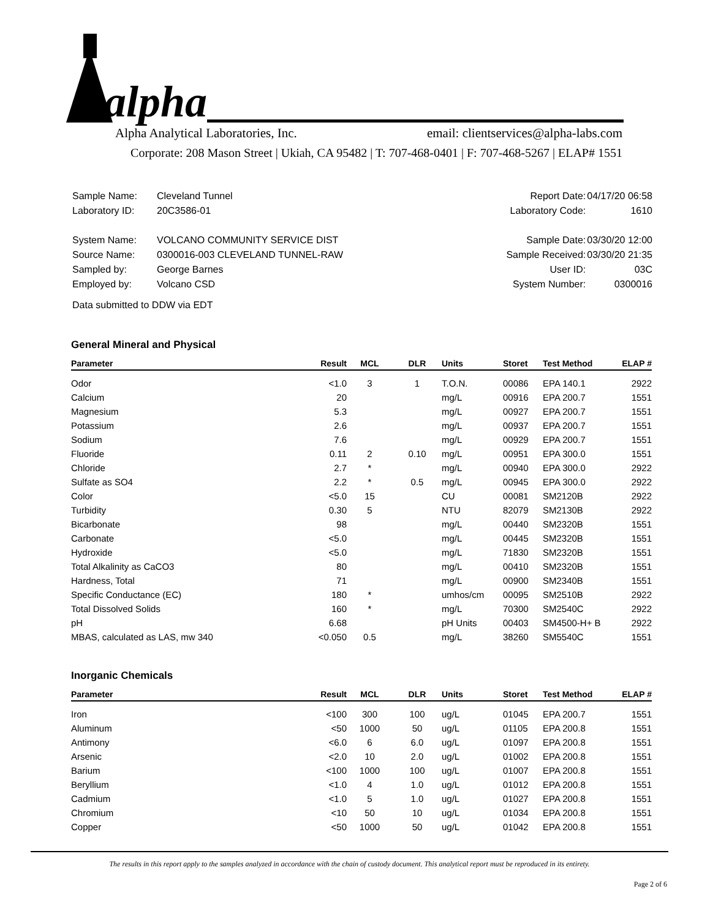alpha
Alpha Analytical Laboratories, Inc. email: clientservices@alpha-labs.com
Corporate: 208 Mason Street | Ukiah, CA 95482 | T: 707-468-0401 | F: 707-468-5267 | ELAP# 1551
| Sample Name: | Cleveland Tunnel |
| Laboratory ID: | 20C3586-01 |
| System Name: | VOLCANO COMMUNITY SERVICE DIST |
| Source Name: | 0300016-003 CLEVELAND TUNNEL-RAW |
| Sampled by: | George Barnes |
| Employed by: | Volcano CSD |
| Data submitted to DDW via EDT | |
| Report Date: | 04/17/20 06:58 |
| Laboratory Code: | 1610 |
| Sample Date: | 03/30/20 12:00 |
| Sample Received: | 03/30/20 21:35 |
| User ID: | 03C |
| System Number: | 0300016 |
General Mineral and Physical
| Parameter | Result | MCL | DLR | Units | Storet | Test Method | ELAP # |
| --- | --- | --- | --- | --- | --- | --- | --- |
| Odor | <1.0 | 3 | 1 | T.O.N. | 00086 | EPA 140.1 | 2922 |
| Calcium | 20 | | | mg/L | 00916 | EPA 200.7 | 1551 |
| Magnesium | 5.3 | | | mg/L | 00927 | EPA 200.7 | 1551 |
| Potassium | 2.6 | | | mg/L | 00937 | EPA 200.7 | 1551 |
| Sodium | 7.6 | | | mg/L | 00929 | EPA 200.7 | 1551 |
| Fluoride | 0.11 | 2 | 0.10 | mg/L | 00951 | EPA 300.0 | 1551 |
| Chloride | 2.7 | * | | mg/L | 00940 | EPA 300.0 | 2922 |
| Sulfate as SO4 | 2.2 | * | 0.5 | mg/L | 00945 | EPA 300.0 | 2922 |
| Color | <5.0 | 15 | | CU | 00081 | SM2120B | 2922 |
| Turbidity | 0.30 | 5 | | NTU | 82079 | SM2130B | 2922 |
| Bicarbonate | 98 | | | mg/L | 00440 | SM2320B | 1551 |
| Carbonate | <5.0 | | | mg/L | 00445 | SM2320B | 1551 |
| Hydroxide | <5.0 | | | mg/L | 71830 | SM2320B | 1551 |
| Total Alkalinity as CaCO3 | 80 | | | mg/L | 00410 | SM2320B | 1551 |
| Hardness, Total | 71 | | | mg/L | 00900 | SM2340B | 1551 |
| Specific Conductance (EC) | 180 | * | | umhos/cm | 00095 | SM2510B | 2922 |
| Total Dissolved Solids | 160 | * | | mg/L | 70300 | SM2540C | 2922 |
| pH | 6.68 | | | pH Units | 00403 | SM4500-H+ B | 2922 |
| MBAS, calculated as LAS, mw 340 | <0.050 | 0.5 | | mg/L | 38260 | SM5540C | 1551 |
Inorganic Chemicals
| Parameter | Result | MCL | DLR | Units | Storet | Test Method | ELAP # |
| --- | --- | --- | --- | --- | --- | --- | --- |
| Iron | <100 | 300 | 100 | ug/L | 01045 | EPA 200.7 | 1551 |
| Aluminum | <50 | 1000 | 50 | ug/L | 01105 | EPA 200.8 | 1551 |
| Antimony | <6.0 | 6 | 6.0 | ug/L | 01097 | EPA 200.8 | 1551 |
| Arsenic | <2.0 | 10 | 2.0 | ug/L | 01002 | EPA 200.8 | 1551 |
| Barium | <100 | 1000 | 100 | ug/L | 01007 | EPA 200.8 | 1551 |
| Beryllium | <1.0 | 4 | 1.0 | ug/L | 01012 | EPA 200.8 | 1551 |
| Cadmium | <1.0 | 5 | 1.0 | ug/L | 01027 | EPA 200.8 | 1551 |
| Chromium | <10 | 50 | 10 | ug/L | 01034 | EPA 200.8 | 1551 |
| Copper | <50 | 1000 | 50 | ug/L | 01042 | EPA 200.8 | 1551 |
The results in this report apply to the samples analyzed in accordance with the chain of custody document. This analytical report must be reproduced in its entirety.
Page 2 of 6